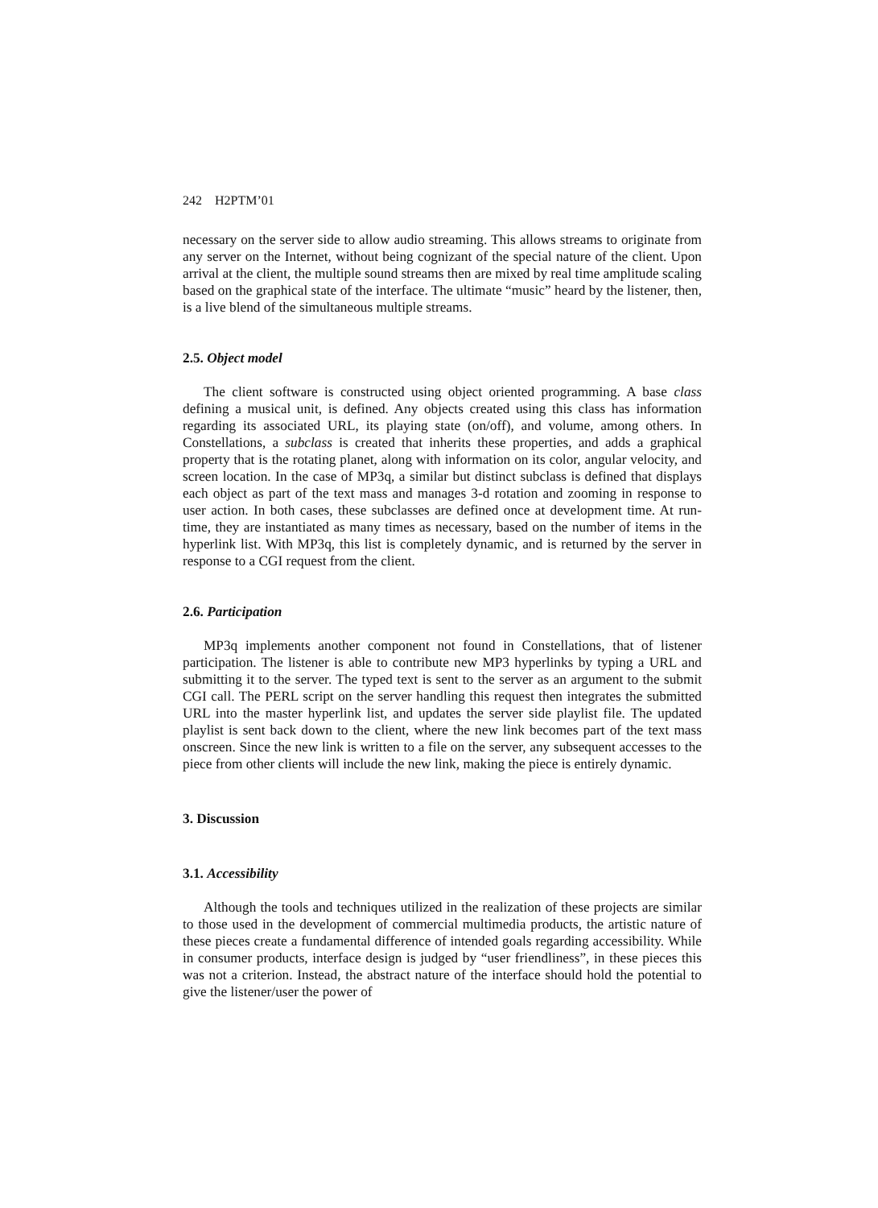242 H2PTM’01
necessary on the server side to allow audio streaming. This allows streams to originate from any server on the Internet, without being cognizant of the special nature of the client. Upon arrival at the client, the multiple sound streams then are mixed by real time amplitude scaling based on the graphical state of the interface. The ultimate “music” heard by the listener, then, is a live blend of the simultaneous multiple streams.
2.5. Object model
The client software is constructed using object oriented programming. A base class defining a musical unit, is defined. Any objects created using this class has information regarding its associated URL, its playing state (on/off), and volume, among others. In Constellations, a subclass is created that inherits these properties, and adds a graphical property that is the rotating planet, along with information on its color, angular velocity, and screen location. In the case of MP3q, a similar but distinct subclass is defined that displays each object as part of the text mass and manages 3-d rotation and zooming in response to user action. In both cases, these subclasses are defined once at development time. At run-time, they are instantiated as many times as necessary, based on the number of items in the hyperlink list. With MP3q, this list is completely dynamic, and is returned by the server in response to a CGI request from the client.
2.6. Participation
MP3q implements another component not found in Constellations, that of listener participation. The listener is able to contribute new MP3 hyperlinks by typing a URL and submitting it to the server. The typed text is sent to the server as an argument to the submit CGI call. The PERL script on the server handling this request then integrates the submitted URL into the master hyperlink list, and updates the server side playlist file. The updated playlist is sent back down to the client, where the new link becomes part of the text mass onscreen. Since the new link is written to a file on the server, any subsequent accesses to the piece from other clients will include the new link, making the piece is entirely dynamic.
3. Discussion
3.1. Accessibility
Although the tools and techniques utilized in the realization of these projects are similar to those used in the development of commercial multimedia products, the artistic nature of these pieces create a fundamental difference of intended goals regarding accessibility. While in consumer products, interface design is judged by “user friendliness”, in these pieces this was not a criterion. Instead, the abstract nature of the interface should hold the potential to give the listener/user the power of